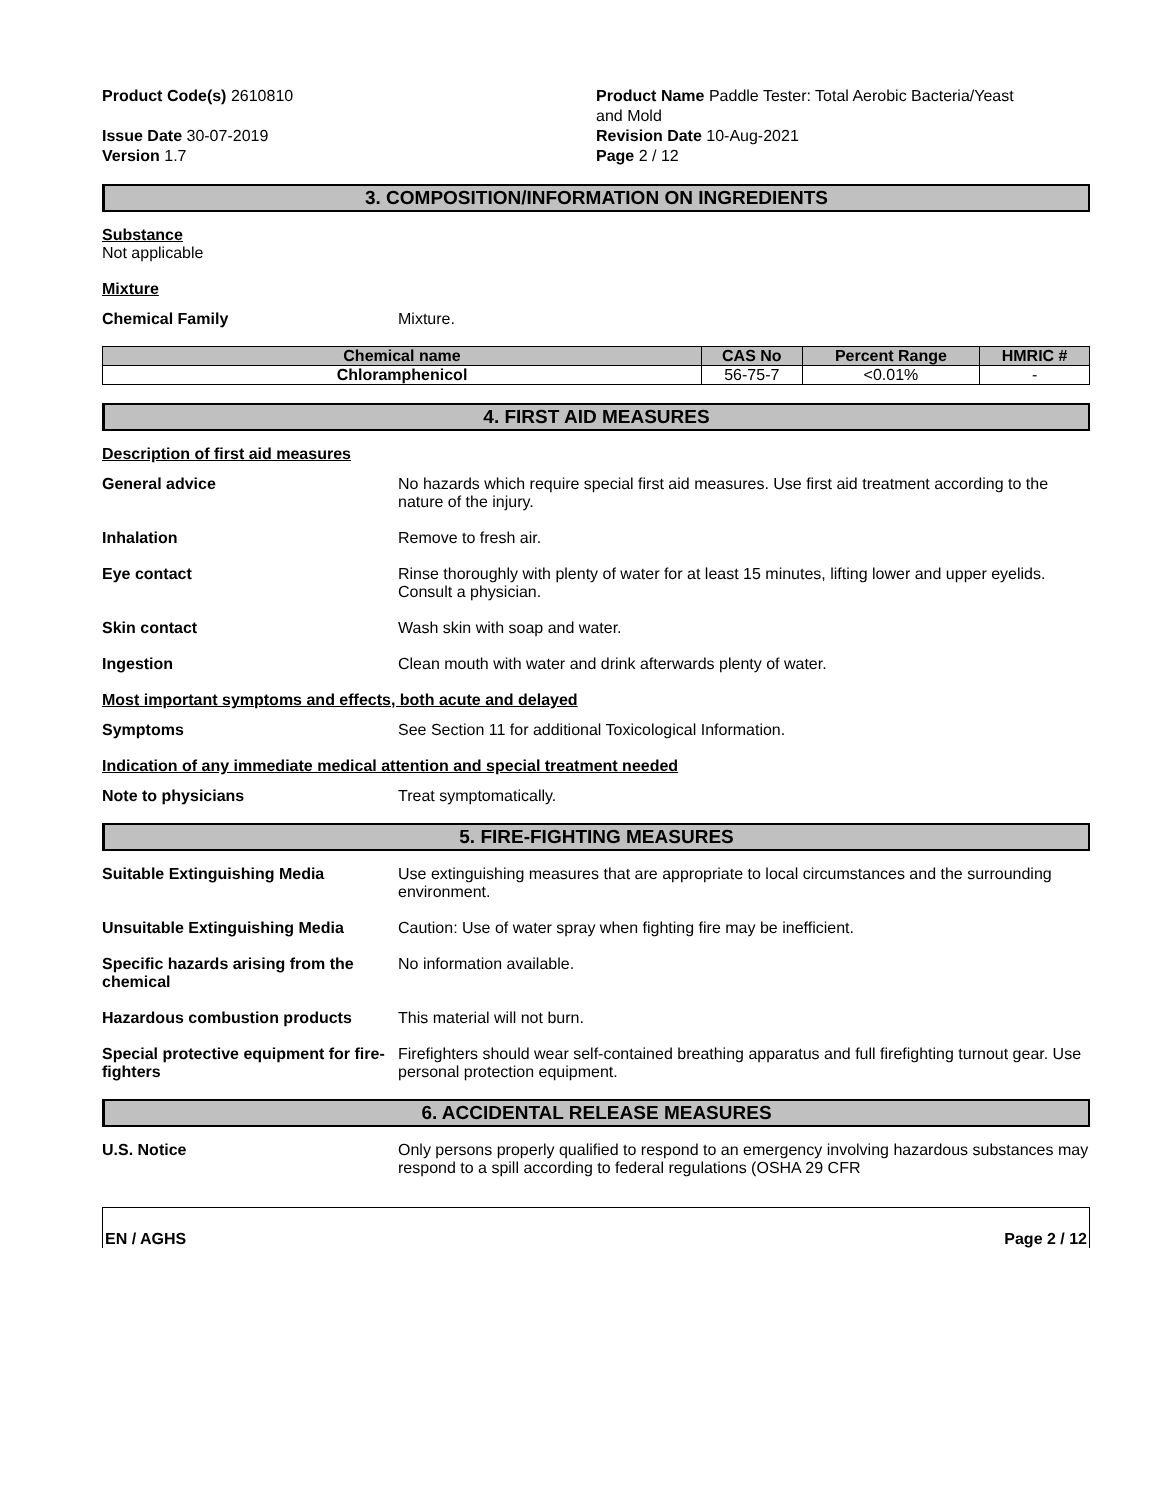Product Code(s) 2610810
Issue Date 30-07-2019
Version 1.7
Product Name Paddle Tester: Total Aerobic Bacteria/Yeast
and Mold
Revision Date 10-Aug-2021
Page 2 / 12
3. COMPOSITION/INFORMATION ON INGREDIENTS
Substance
Not applicable
Mixture
Chemical Family Mixture.
| Chemical name | CAS No | Percent Range | HMRIC # |
| --- | --- | --- | --- |
| Chloramphenicol | 56-75-7 | <0.01% | - |
4. FIRST AID MEASURES
Description of first aid measures
General advice No hazards which require special first aid measures. Use first aid treatment according to the nature of the injury.
Inhalation Remove to fresh air.
Eye contact Rinse thoroughly with plenty of water for at least 15 minutes, lifting lower and upper eyelids. Consult a physician.
Skin contact Wash skin with soap and water.
Ingestion Clean mouth with water and drink afterwards plenty of water.
Most important symptoms and effects, both acute and delayed
Symptoms See Section 11 for additional Toxicological Information.
Indication of any immediate medical attention and special treatment needed
Note to physicians Treat symptomatically.
5. FIRE-FIGHTING MEASURES
Suitable Extinguishing Media Use extinguishing measures that are appropriate to local circumstances and the surrounding environment.
Unsuitable Extinguishing Media Caution: Use of water spray when fighting fire may be inefficient.
Specific hazards arising from the chemical
No information available.
Hazardous combustion products This material will not burn.
Special protective equipment for fire-fighters
Firefighters should wear self-contained breathing apparatus and full firefighting turnout gear. Use personal protection equipment.
6. ACCIDENTAL RELEASE MEASURES
U.S. Notice Only persons properly qualified to respond to an emergency involving hazardous substances may respond to a spill according to federal regulations (OSHA 29 CFR
EN / AGHS Page 2 / 12